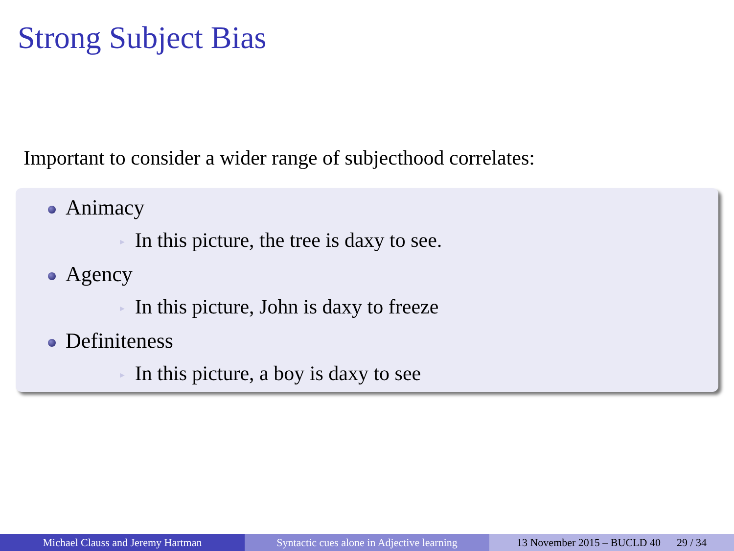Strong Subject Bias
Important to consider a wider range of subjecthood correlates:
Animacy
► In this picture, the tree is daxy to see.
Agency
► In this picture, John is daxy to freeze
Definiteness
► In this picture, a boy is daxy to see
Michael Clauss and Jeremy Hartman Syntactic cues alone in Adjective learning
13 November 2015 – BUCLD 40 29 / 34